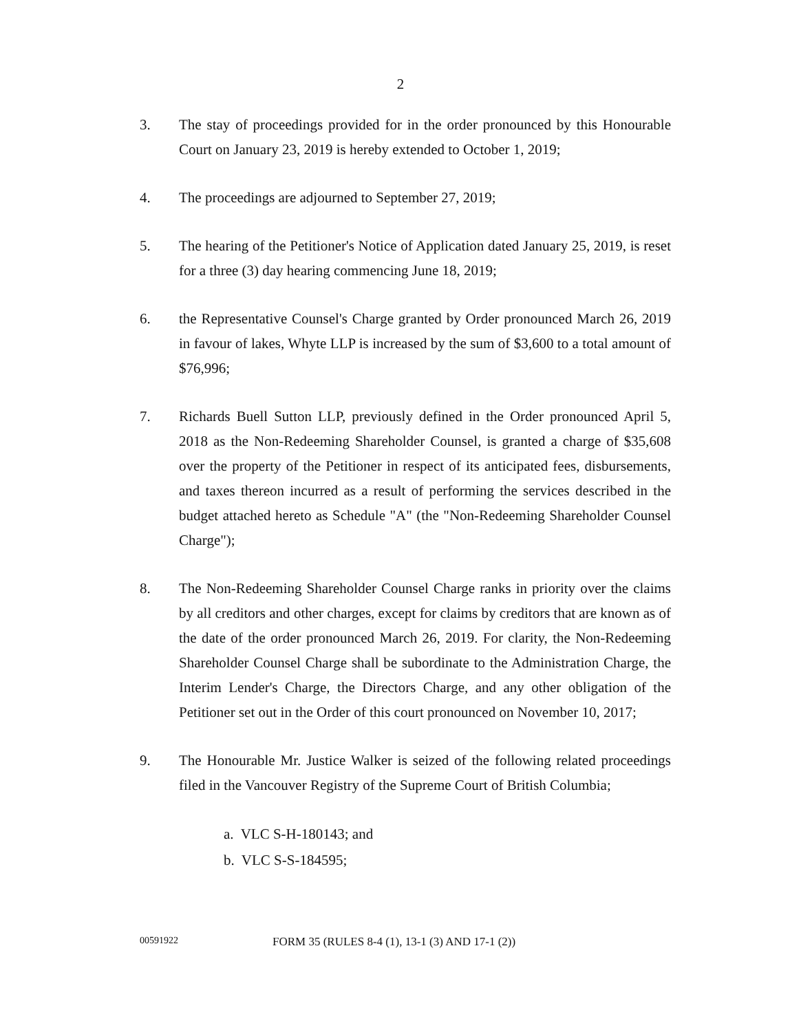2
3. The stay of proceedings provided for in the order pronounced by this Honourable Court on January 23, 2019 is hereby extended to October 1, 2019;
4. The proceedings are adjourned to September 27, 2019;
5. The hearing of the Petitioner's Notice of Application dated January 25, 2019, is reset for a three (3) day hearing commencing June 18, 2019;
6. the Representative Counsel's Charge granted by Order pronounced March 26, 2019 in favour of lakes, Whyte LLP is increased by the sum of $3,600 to a total amount of $76,996;
7. Richards Buell Sutton LLP, previously defined in the Order pronounced April 5, 2018 as the Non-Redeeming Shareholder Counsel, is granted a charge of $35,608 over the property of the Petitioner in respect of its anticipated fees, disbursements, and taxes thereon incurred as a result of performing the services described in the budget attached hereto as Schedule "A" (the "Non-Redeeming Shareholder Counsel Charge");
8. The Non-Redeeming Shareholder Counsel Charge ranks in priority over the claims by all creditors and other charges, except for claims by creditors that are known as of the date of the order pronounced March 26, 2019. For clarity, the Non-Redeeming Shareholder Counsel Charge shall be subordinate to the Administration Charge, the Interim Lender's Charge, the Directors Charge, and any other obligation of the Petitioner set out in the Order of this court pronounced on November 10, 2017;
9. The Honourable Mr. Justice Walker is seized of the following related proceedings filed in the Vancouver Registry of the Supreme Court of British Columbia;
a. VLC S-H-180143; and
b. VLC S-S-184595;
00591922
FORM 35 (RULES 8-4 (1), 13-1 (3) AND 17-1 (2))